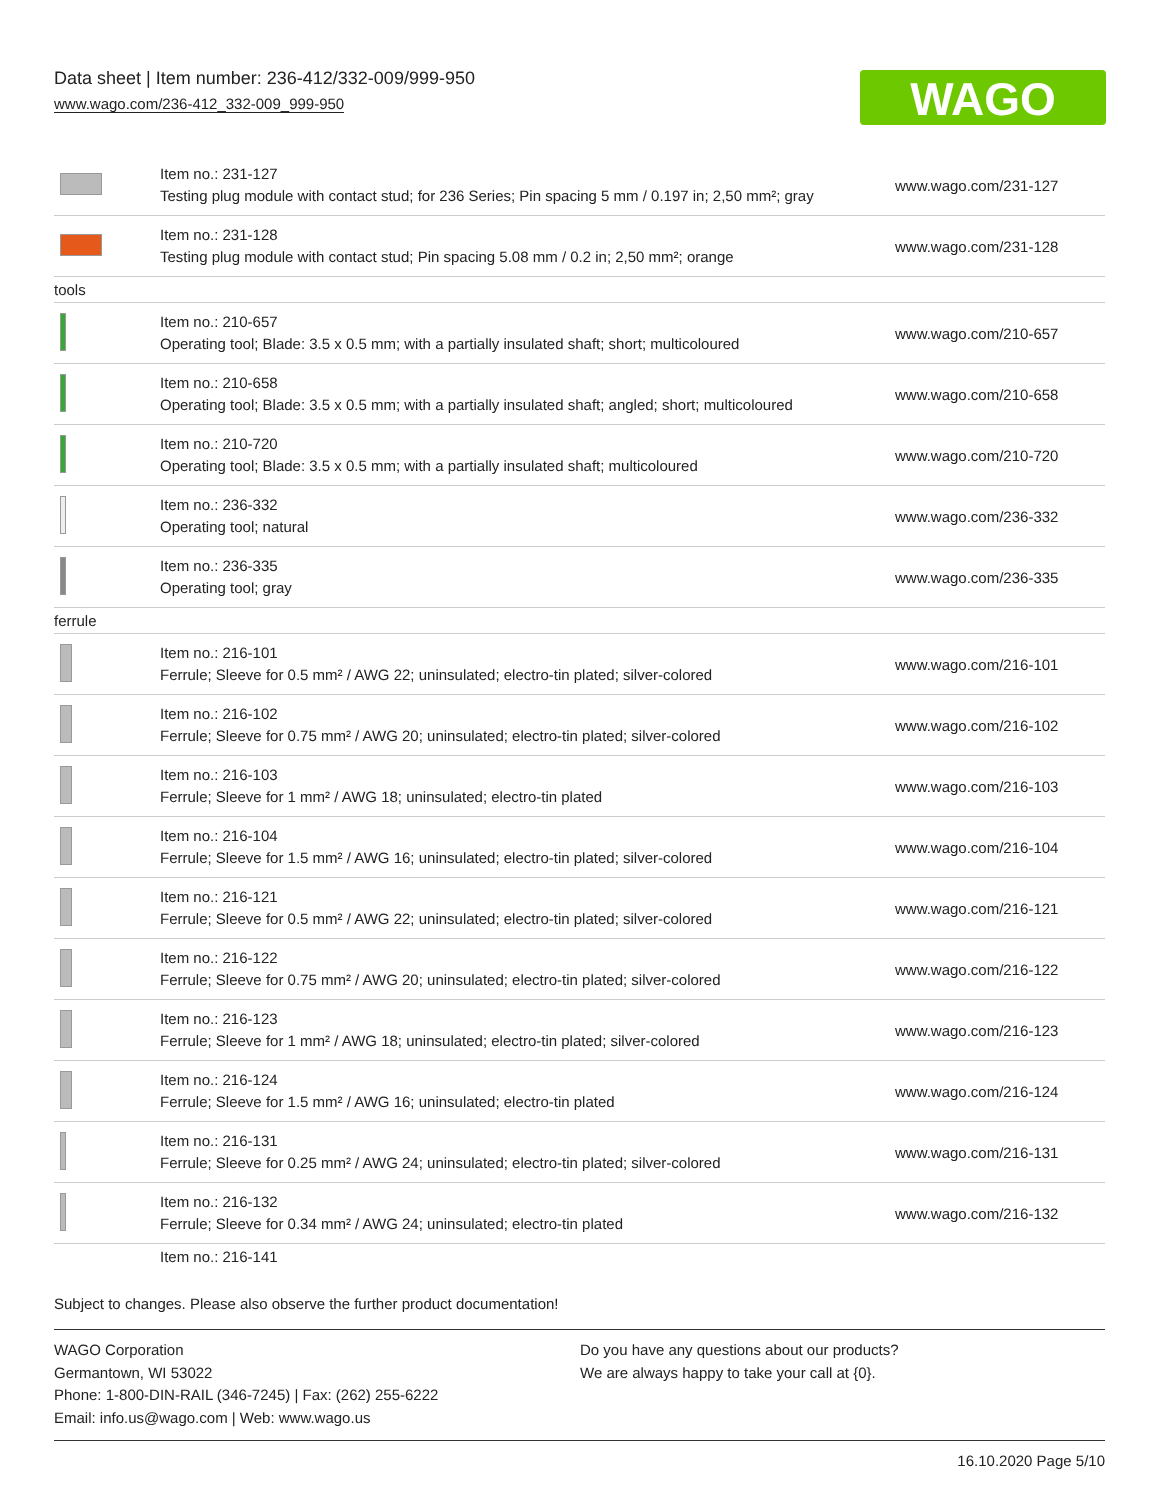Data sheet | Item number: 236-412/332-009/999-950
www.wago.com/236-412_332-009_999-950
WAGO
| | Item no.: 231-127 Testing plug module with contact stud; for 236 Series; Pin spacing 5 mm / 0.197 in; 2,50 mm²; gray | www.wago.com/231-127 |
| | Item no.: 231-128 Testing plug module with contact stud; Pin spacing 5.08 mm / 0.2 in; 2,50 mm²; orange | www.wago.com/231-128 |
| tools | | |
| | Item no.: 210-657 Operating tool; Blade: 3.5 x 0.5 mm; with a partially insulated shaft; short; multicoloured | www.wago.com/210-657 |
| | Item no.: 210-658 Operating tool; Blade: 3.5 x 0.5 mm; with a partially insulated shaft; angled; short; multicoloured | www.wago.com/210-658 |
| | Item no.: 210-720 Operating tool; Blade: 3.5 x 0.5 mm; with a partially insulated shaft; multicoloured | www.wago.com/210-720 |
| | Item no.: 236-332 Operating tool; natural | www.wago.com/236-332 |
| | Item no.: 236-335 Operating tool; gray | www.wago.com/236-335 |
| ferrule | | |
| | Item no.: 216-101 Ferrule; Sleeve for 0.5 mm² / AWG 22; uninsulated; electro-tin plated; silver-colored | www.wago.com/216-101 |
| | Item no.: 216-102 Ferrule; Sleeve for 0.75 mm² / AWG 20; uninsulated; electro-tin plated; silver-colored | www.wago.com/216-102 |
| | Item no.: 216-103 Ferrule; Sleeve for 1 mm² / AWG 18; uninsulated; electro-tin plated | www.wago.com/216-103 |
| | Item no.: 216-104 Ferrule; Sleeve for 1.5 mm² / AWG 16; uninsulated; electro-tin plated; silver-colored | www.wago.com/216-104 |
| | Item no.: 216-121 Ferrule; Sleeve for 0.5 mm² / AWG 22; uninsulated; electro-tin plated; silver-colored | www.wago.com/216-121 |
| | Item no.: 216-122 Ferrule; Sleeve for 0.75 mm² / AWG 20; uninsulated; electro-tin plated; silver-colored | www.wago.com/216-122 |
| | Item no.: 216-123 Ferrule; Sleeve for 1 mm² / AWG 18; uninsulated; electro-tin plated; silver-colored | www.wago.com/216-123 |
| | Item no.: 216-124 Ferrule; Sleeve for 1.5 mm² / AWG 16; uninsulated; electro-tin plated | www.wago.com/216-124 |
| | Item no.: 216-131 Ferrule; Sleeve for 0.25 mm² / AWG 24; uninsulated; electro-tin plated; silver-colored | www.wago.com/216-131 |
| | Item no.: 216-132 Ferrule; Sleeve for 0.34 mm² / AWG 24; uninsulated; electro-tin plated | www.wago.com/216-132 |
| | Item no.: 216-141 | |
Subject to changes. Please also observe the further product documentation!
WAGO Corporation
Germantown, WI 53022
Phone: 1-800-DIN-RAIL (346-7245) | Fax: (262) 255-6222
Email: info.us@wago.com | Web: www.wago.us
Do you have any questions about our products?
We are always happy to take your call at {0}.
16.10.2020 Page 5/10